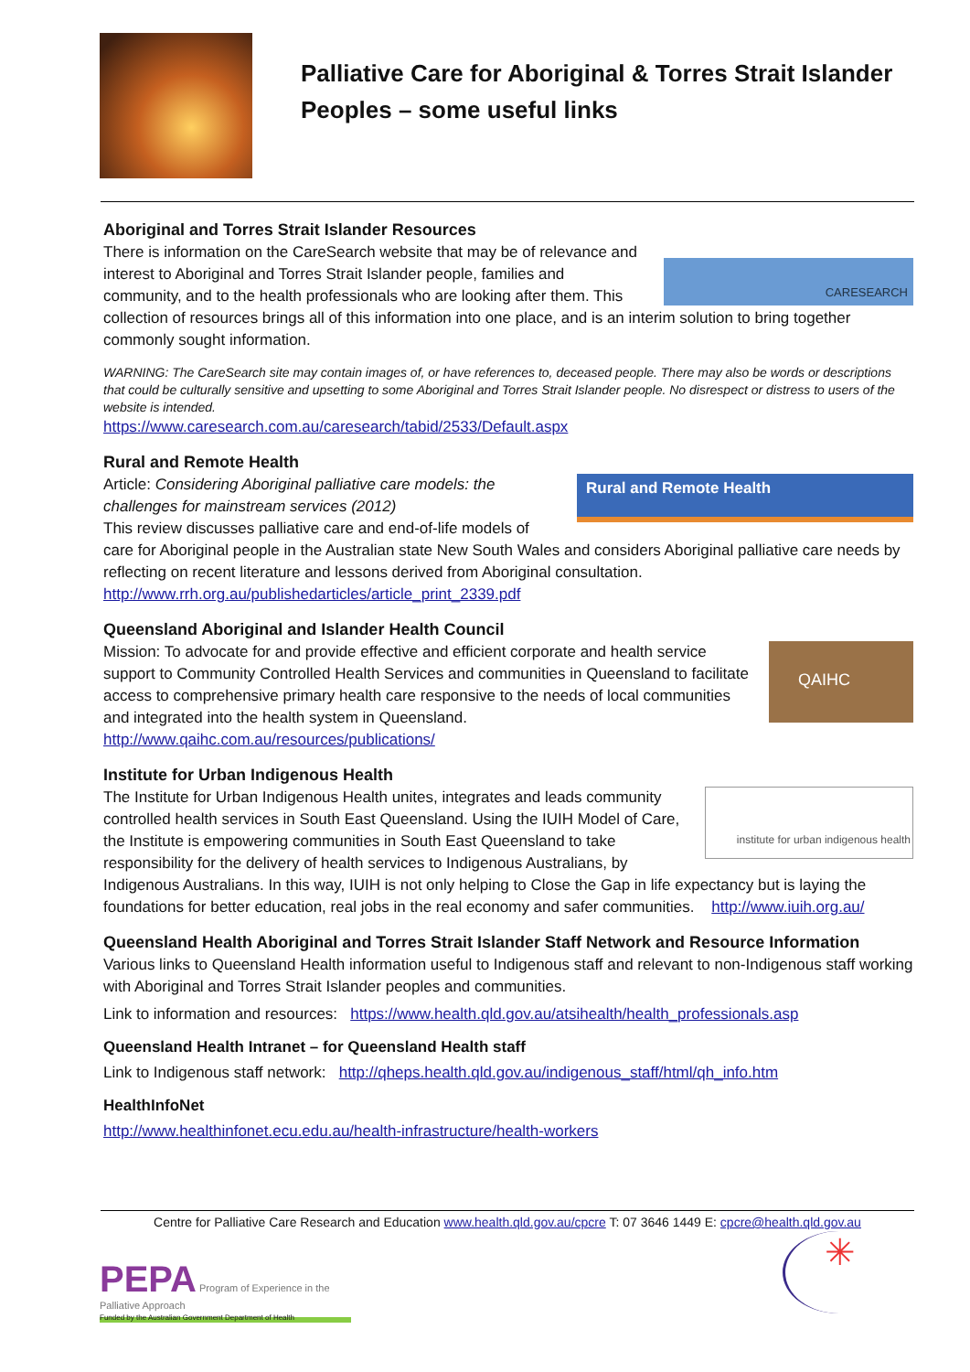Palliative Care for Aboriginal & Torres Strait Islander
Peoples – some useful links
Aboriginal and Torres Strait Islander Resources
CARESEARCH
There is information on the CareSearch website that may be of relevance and interest to Aboriginal and Torres Strait Islander people, families and community, and to the health professionals who are looking after them. This collection of resources brings all of this information into one place, and is an interim solution to bring together commonly sought information.
WARNING: The CareSearch site may contain images of, or have references to, deceased people. There may also be words or descriptions that could be culturally sensitive and upsetting to some Aboriginal and Torres Strait Islander people. No disrespect or distress to users of the website is intended.
https://www.caresearch.com.au/caresearch/tabid/2533/Default.aspx
Rural and Remote Health
Rural and Remote Health
Article: Considering Aboriginal palliative care models: the challenges for mainstream services (2012)
This review discusses palliative care and end-of-life models of care for Aboriginal people in the Australian state New South Wales and considers Aboriginal palliative care needs by reflecting on recent literature and lessons derived from Aboriginal consultation.
http://www.rrh.org.au/publishedarticles/article_print_2339.pdf
Queensland Aboriginal and Islander Health Council
QAIHC
Mission: To advocate for and provide effective and efficient corporate and health service support to Community Controlled Health Services and communities in Queensland to facilitate access to comprehensive primary health care responsive to the needs of local communities and integrated into the health system in Queensland.
http://www.qaihc.com.au/resources/publications/
Institute for Urban Indigenous Health
institute for urban indigenous health
The Institute for Urban Indigenous Health unites, integrates and leads community controlled health services in South East Queensland. Using the IUIH Model of Care, the Institute is empowering communities in South East Queensland to take responsibility for the delivery of health services to Indigenous Australians, by Indigenous Australians. In this way, IUIH is not only helping to Close the Gap in life expectancy but is laying the foundations for better education, real jobs in the real economy and safer communities. http://www.iuih.org.au/
Queensland Health Aboriginal and Torres Strait Islander Staff Network and Resource Information
Various links to Queensland Health information useful to Indigenous staff and relevant to non-Indigenous staff working with Aboriginal and Torres Strait Islander peoples and communities.
Link to information and resources: https://www.health.qld.gov.au/atsihealth/health_professionals.asp
Queensland Health Intranet – for Queensland Health staff
Link to Indigenous staff network: http://qheps.health.qld.gov.au/indigenous_staff/html/qh_info.htm
HealthInfoNet
http://www.healthinfonet.ecu.edu.au/health-infrastructure/health-workers
Centre for Palliative Care Research and Education www.health.qld.gov.au/cpcre T: 07 3646 1449 E: cpcre@health.qld.gov.au
PEPA Program of Experience in the Palliative Approach
Funded by the Australian Government Department of Health
✳